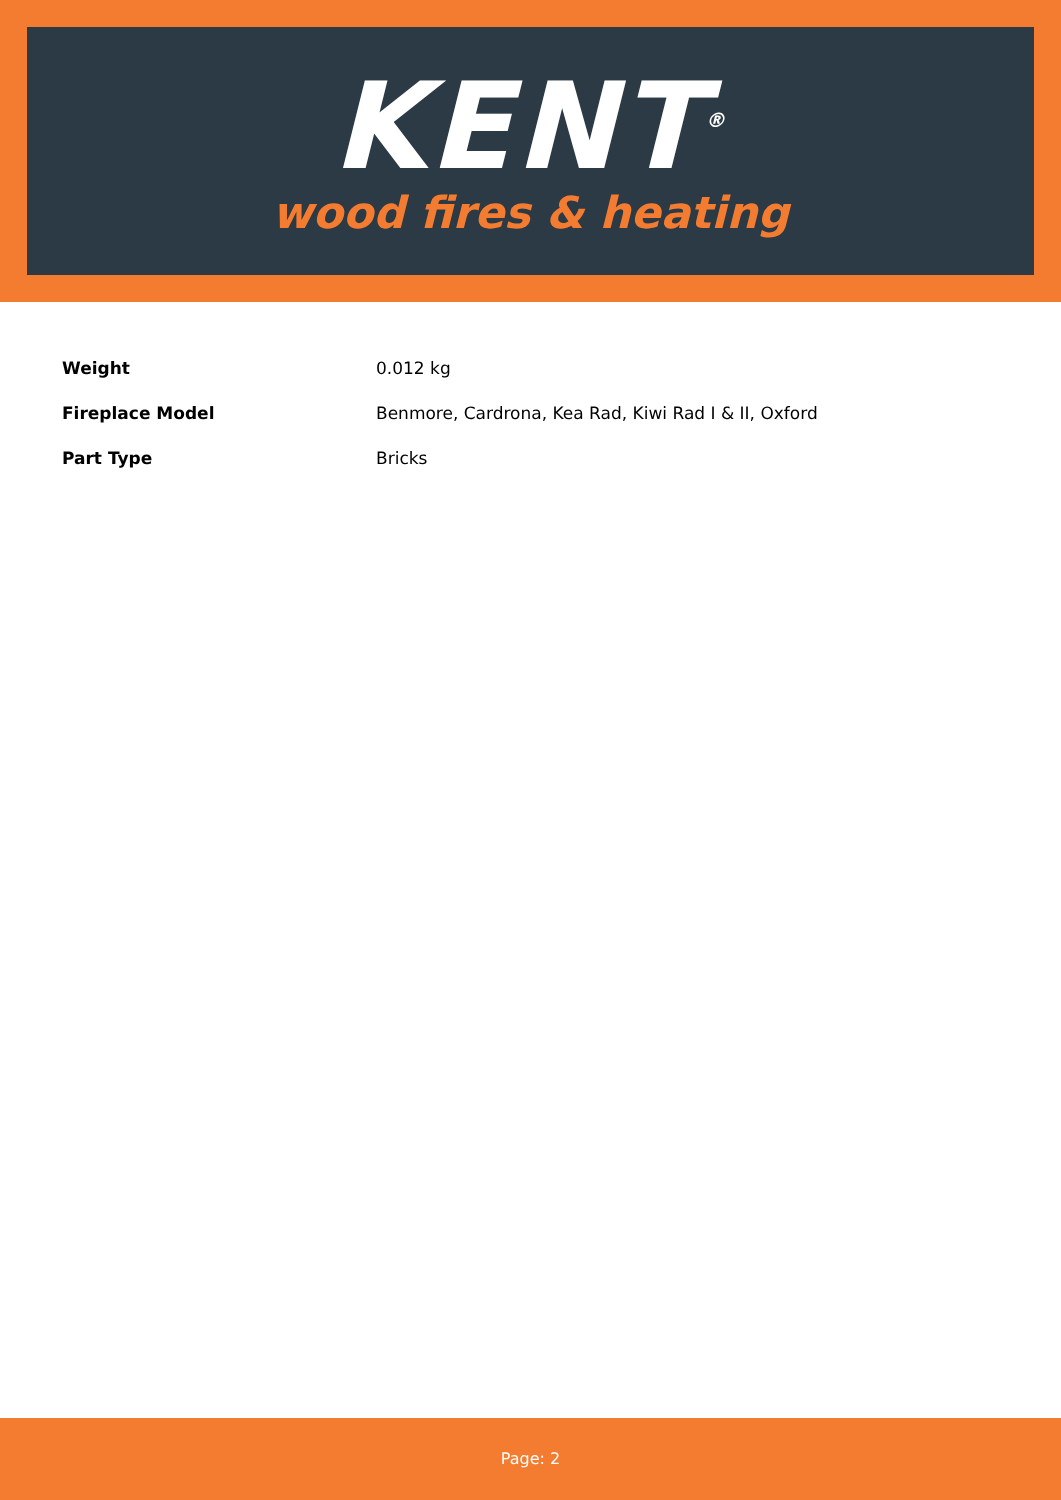KENT<sup>®</sup>
wood fires & heating
| Weight | 0.012 kg |
| Fireplace Model | Benmore, Cardrona, Kea Rad, Kiwi Rad I & II, Oxford |
| Part Type | Bricks |
Page: 2